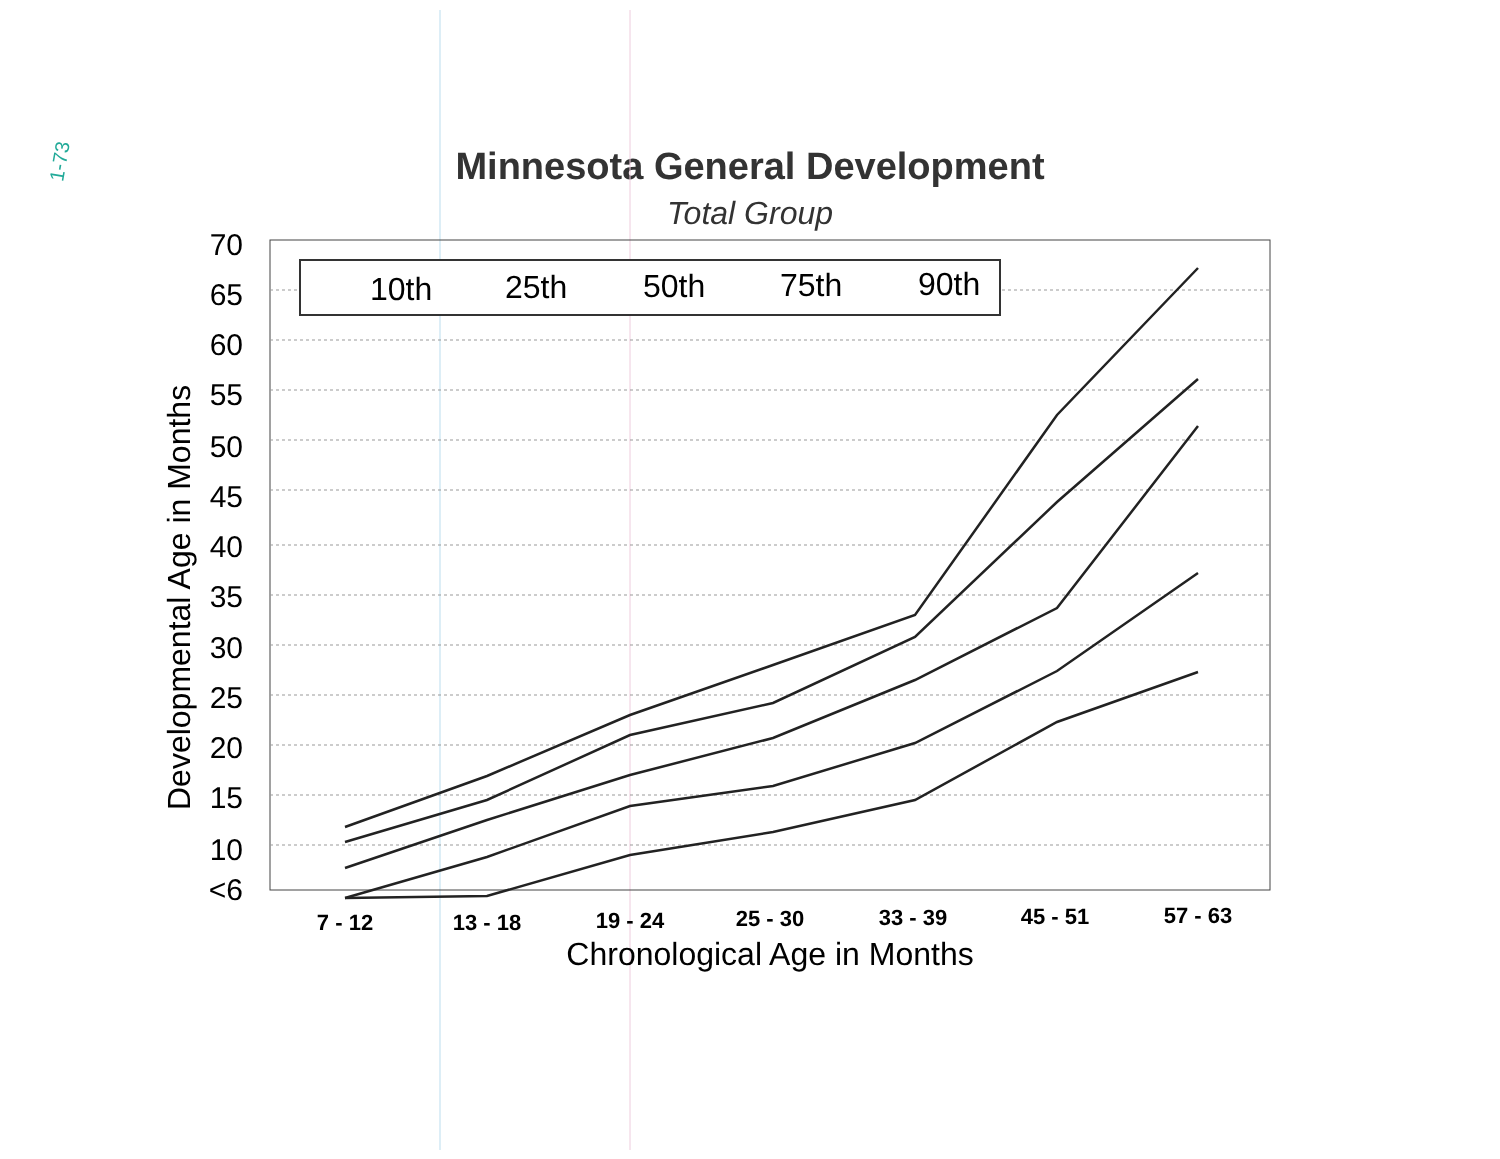1-73
Minnesota General Development
Total Group
70
65
60
55
50
45
40
35
30
25
20
15
10
<6
Developmental Age in Months
7 - 12
13 - 18
19 - 24
25 - 30
33 - 39
45 - 51
57 - 63
Chronological Age in Months
10th
25th
50th
75th
90th